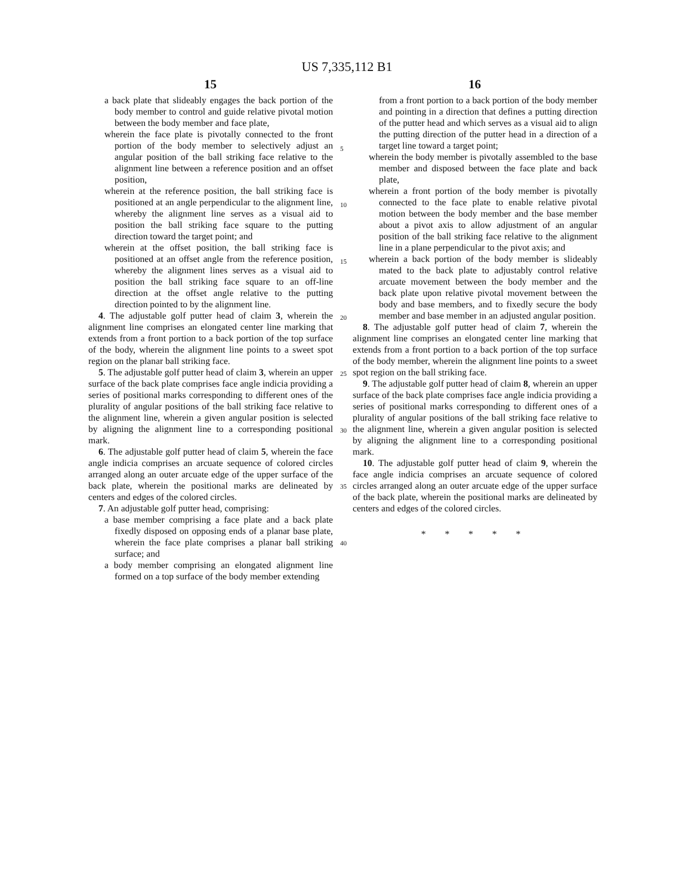US 7,335,112 B1
15 16
a back plate that slideably engages the back portion of the body member to control and guide relative pivotal motion between the body member and face plate,
wherein the face plate is pivotally connected to the front portion of the body member to selectively adjust an angular position of the ball striking face relative to the alignment line between a reference position and an offset position,
wherein at the reference position, the ball striking face is positioned at an angle perpendicular to the alignment line, whereby the alignment line serves as a visual aid to position the ball striking face square to the putting direction toward the target point; and
wherein at the offset position, the ball striking face is positioned at an offset angle from the reference position, whereby the alignment lines serves as a visual aid to position the ball striking face square to an off-line direction at the offset angle relative to the putting direction pointed to by the alignment line.
4. The adjustable golf putter head of claim 3, wherein the alignment line comprises an elongated center line marking that extends from a front portion to a back portion of the top surface of the body, wherein the alignment line points to a sweet spot region on the planar ball striking face.
5. The adjustable golf putter head of claim 3, wherein an upper surface of the back plate comprises face angle indicia providing a series of positional marks corresponding to different ones of the plurality of angular positions of the ball striking face relative to the alignment line, wherein a given angular position is selected by aligning the alignment line to a corresponding positional mark.
6. The adjustable golf putter head of claim 5, wherein the face angle indicia comprises an arcuate sequence of colored circles arranged along an outer arcuate edge of the upper surface of the back plate, wherein the positional marks are delineated by centers and edges of the colored circles.
7. An adjustable golf putter head, comprising:
a base member comprising a face plate and a back plate fixedly disposed on opposing ends of a planar base plate, wherein the face plate comprises a planar ball striking surface; and
a body member comprising an elongated alignment line formed on a top surface of the body member extending
5
10
15
20
25
30
35
40
from a front portion to a back portion of the body member and pointing in a direction that defines a putting direction of the putter head and which serves as a visual aid to align the putting direction of the putter head in a direction of a target line toward a target point;
wherein the body member is pivotally assembled to the base member and disposed between the face plate and back plate,
wherein a front portion of the body member is pivotally connected to the face plate to enable relative pivotal motion between the body member and the base member about a pivot axis to allow adjustment of an angular position of the ball striking face relative to the alignment line in a plane perpendicular to the pivot axis; and
wherein a back portion of the body member is slideably mated to the back plate to adjustably control relative arcuate movement between the body member and the back plate upon relative pivotal movement between the body and base members, and to fixedly secure the body member and base member in an adjusted angular position.
8. The adjustable golf putter head of claim 7, wherein the alignment line comprises an elongated center line marking that extends from a front portion to a back portion of the top surface of the body member, wherein the alignment line points to a sweet spot region on the ball striking face.
9. The adjustable golf putter head of claim 8, wherein an upper surface of the back plate comprises face angle indicia providing a series of positional marks corresponding to different ones of a plurality of angular positions of the ball striking face relative to the alignment line, wherein a given angular position is selected by aligning the alignment line to a corresponding positional mark.
10. The adjustable golf putter head of claim 9, wherein the face angle indicia comprises an arcuate sequence of colored circles arranged along an outer arcuate edge of the upper surface of the back plate, wherein the positional marks are delineated by centers and edges of the colored circles.
* * * * *